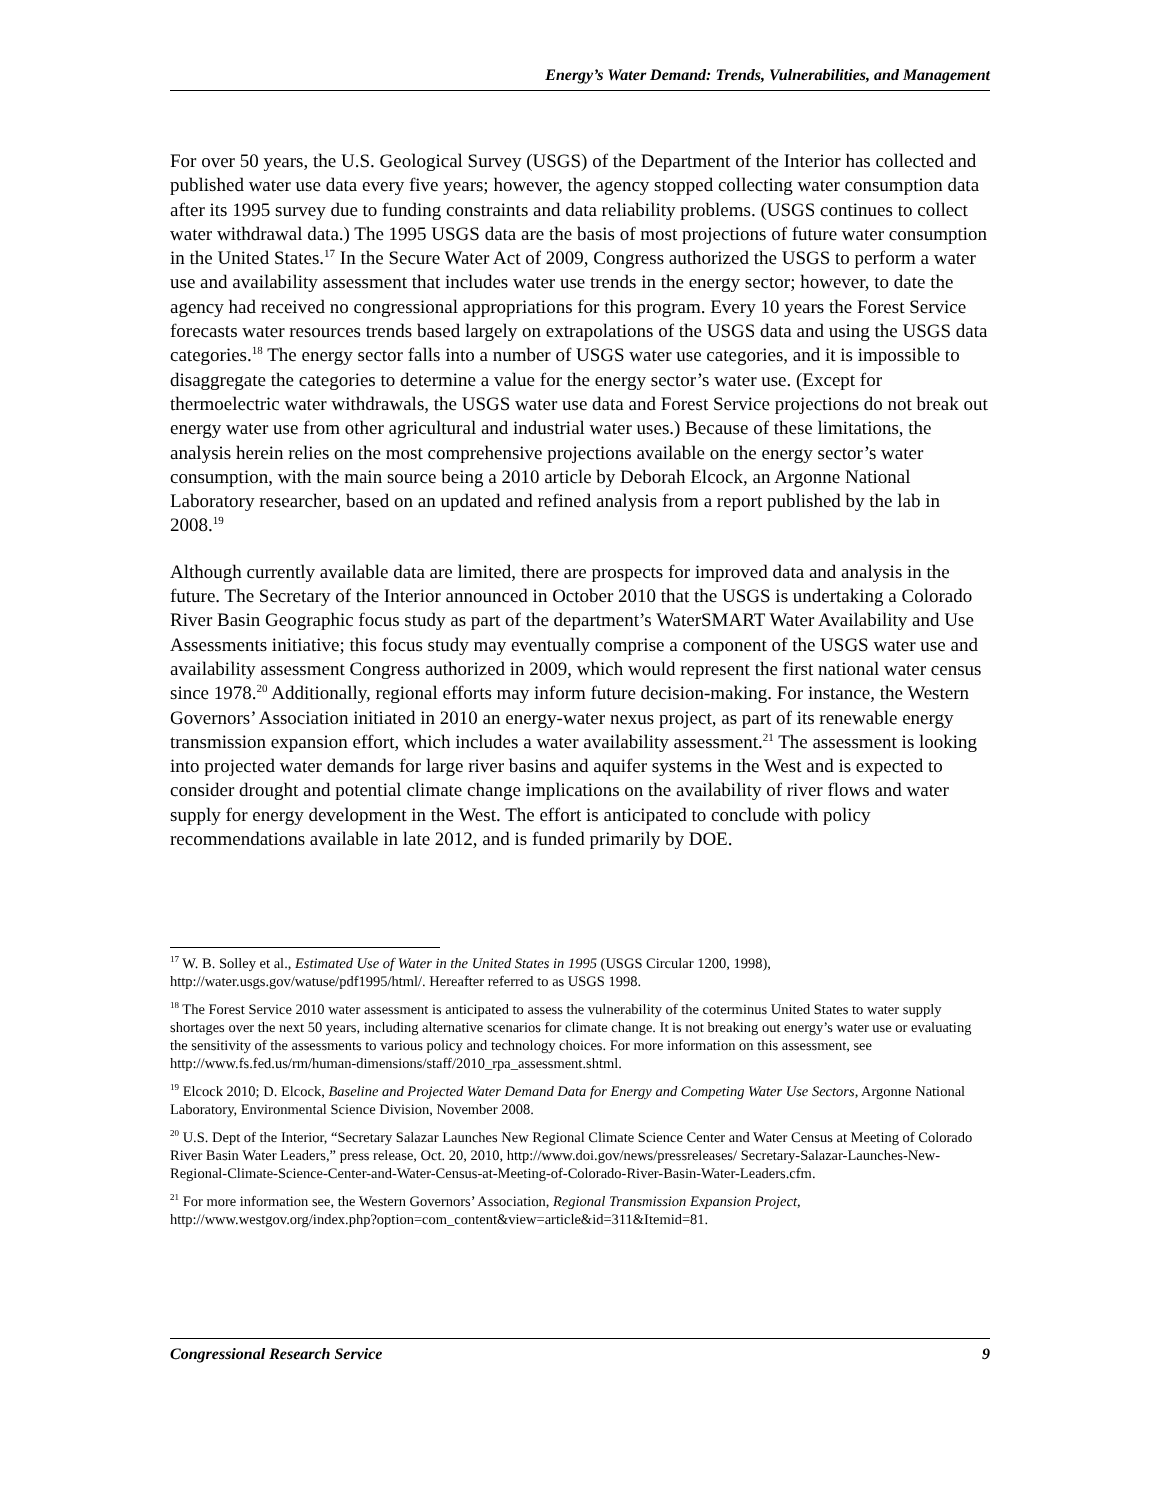Energy’s Water Demand: Trends, Vulnerabilities, and Management
For over 50 years, the U.S. Geological Survey (USGS) of the Department of the Interior has collected and published water use data every five years; however, the agency stopped collecting water consumption data after its 1995 survey due to funding constraints and data reliability problems. (USGS continues to collect water withdrawal data.) The 1995 USGS data are the basis of most projections of future water consumption in the United States.<sup>17</sup> In the Secure Water Act of 2009, Congress authorized the USGS to perform a water use and availability assessment that includes water use trends in the energy sector; however, to date the agency had received no congressional appropriations for this program. Every 10 years the Forest Service forecasts water resources trends based largely on extrapolations of the USGS data and using the USGS data categories.<sup>18</sup> The energy sector falls into a number of USGS water use categories, and it is impossible to disaggregate the categories to determine a value for the energy sector’s water use. (Except for thermoelectric water withdrawals, the USGS water use data and Forest Service projections do not break out energy water use from other agricultural and industrial water uses.) Because of these limitations, the analysis herein relies on the most comprehensive projections available on the energy sector’s water consumption, with the main source being a 2010 article by Deborah Elcock, an Argonne National Laboratory researcher, based on an updated and refined analysis from a report published by the lab in 2008.<sup>19</sup>
Although currently available data are limited, there are prospects for improved data and analysis in the future. The Secretary of the Interior announced in October 2010 that the USGS is undertaking a Colorado River Basin Geographic focus study as part of the department’s WaterSMART Water Availability and Use Assessments initiative; this focus study may eventually comprise a component of the USGS water use and availability assessment Congress authorized in 2009, which would represent the first national water census since 1978.<sup>20</sup> Additionally, regional efforts may inform future decision-making. For instance, the Western Governors’ Association initiated in 2010 an energy-water nexus project, as part of its renewable energy transmission expansion effort, which includes a water availability assessment.<sup>21</sup> The assessment is looking into projected water demands for large river basins and aquifer systems in the West and is expected to consider drought and potential climate change implications on the availability of river flows and water supply for energy development in the West. The effort is anticipated to conclude with policy recommendations available in late 2012, and is funded primarily by DOE.
<sup>17</sup> W. B. Solley et al., Estimated Use of Water in the United States in 1995 (USGS Circular 1200, 1998), http://water.usgs.gov/watuse/pdf1995/html/. Hereafter referred to as USGS 1998.
<sup>18</sup> The Forest Service 2010 water assessment is anticipated to assess the vulnerability of the coterminus United States to water supply shortages over the next 50 years, including alternative scenarios for climate change. It is not breaking out energy’s water use or evaluating the sensitivity of the assessments to various policy and technology choices. For more information on this assessment, see http://www.fs.fed.us/rm/human-dimensions/staff/2010_rpa_assessment.shtml.
<sup>19</sup> Elcock 2010; D. Elcock, Baseline and Projected Water Demand Data for Energy and Competing Water Use Sectors, Argonne National Laboratory, Environmental Science Division, November 2008.
<sup>20</sup> U.S. Dept of the Interior, “Secretary Salazar Launches New Regional Climate Science Center and Water Census at Meeting of Colorado River Basin Water Leaders,” press release, Oct. 20, 2010, http://www.doi.gov/news/pressreleases/ Secretary-Salazar-Launches-New-Regional-Climate-Science-Center-and-Water-Census-at-Meeting-of-Colorado-River-Basin-Water-Leaders.cfm.
<sup>21</sup> For more information see, the Western Governors’ Association, Regional Transmission Expansion Project, http://www.westgov.org/index.php?option=com_content&view=article&id=311&Itemid=81.
Congressional Research Service 9